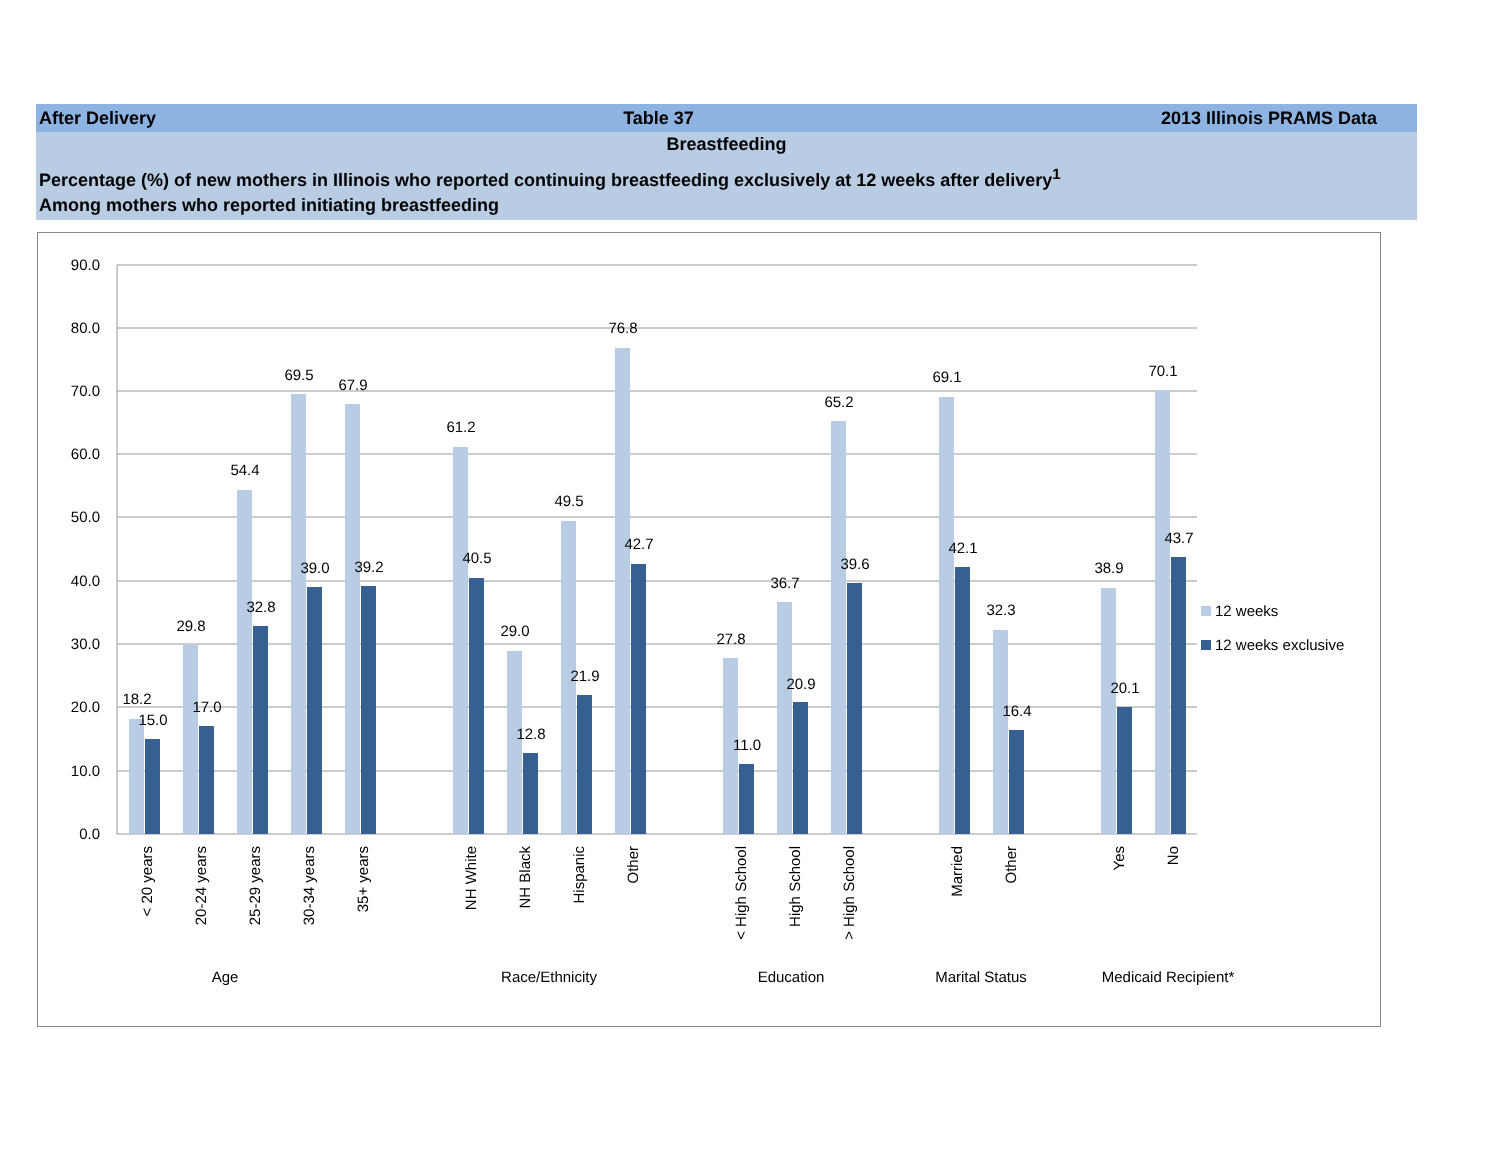After Delivery Table 37 2013 Illinois PRAMS Data
Breastfeeding
Percentage (%) of new mothers in Illinois who reported continuing breastfeeding exclusively at 12 weeks after delivery<sup>1</sup>
Among mothers who reported initiating breastfeeding
90.0
80.0
70.0
60.0
50.0
40.0
30.0
20.0
10.0
0.0
18.2
15.0
29.8
17.0
54.4
32.8
69.5
39.0
67.9
39.2
61.2
40.5
29.0
12.8
49.5
21.9
76.8
42.7
27.8
11.0
36.7
20.9
65.2
39.6
69.1
42.1
32.3
16.4
38.9
20.1
70.1
43.7
< 20 years
20-24 years
25-29 years
30-34 years
35+ years
NH White
NH Black
Hispanic
Other
< High School
High School
> High School
Married
Other
Yes
No
Age
Race/Ethnicity
Education
Marital Status
Medicaid Recipient*
12 weeks
12 weeks exclusive